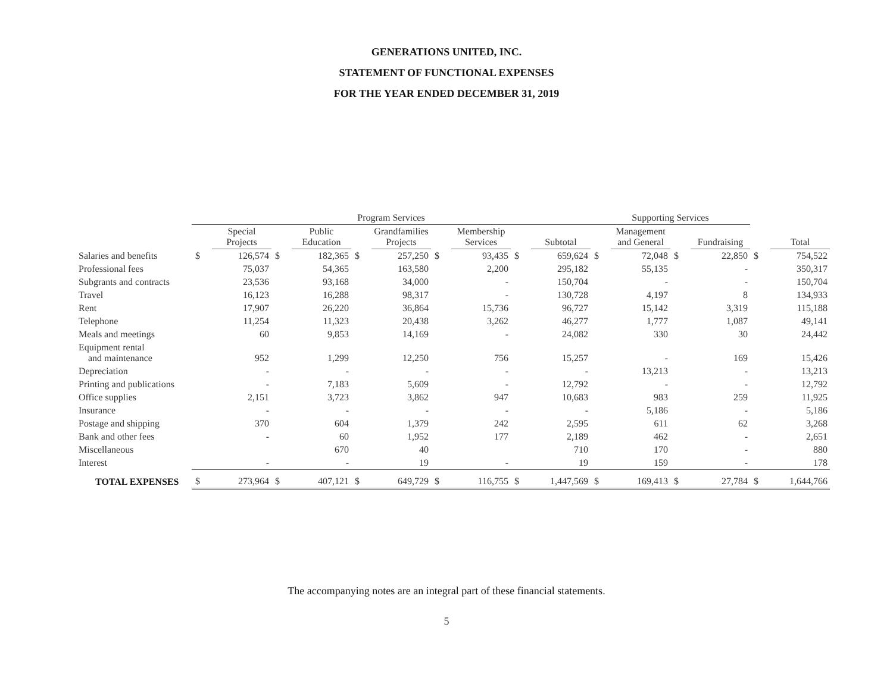GENERATIONS UNITED, INC.
STATEMENT OF FUNCTIONAL EXPENSES
FOR THE YEAR ENDED DECEMBER 31, 2019
| | Program Services | | | | | | | | | | Supporting Services | | | | | |
| --- | --- | --- | --- | --- | --- | --- | --- | --- | --- | --- | --- | --- | --- | --- | --- | --- |
| | | Special Projects | | Public Education | | Grandfamilies Projects | | Membership Services | | Subtotal | | Management and General | | Fundraising | | Total |
| Salaries and benefits | $ | 126,574 | $ | 182,365 | $ | 257,250 | $ | 93,435 | $ | 659,624 | $ | 72,048 | $ | 22,850 | $ | 754,522 |
| Professional fees | | 75,037 | | 54,365 | | 163,580 | | 2,200 | | 295,182 | | 55,135 | | - | | 350,317 |
| Subgrants and contracts | | 23,536 | | 93,168 | | 34,000 | | - | | 150,704 | | - | | - | | 150,704 |
| Travel | | 16,123 | | 16,288 | | 98,317 | | - | | 130,728 | | 4,197 | | 8 | | 134,933 |
| Rent | | 17,907 | | 26,220 | | 36,864 | | 15,736 | | 96,727 | | 15,142 | | 3,319 | | 115,188 |
| Telephone | | 11,254 | | 11,323 | | 20,438 | | 3,262 | | 46,277 | | 1,777 | | 1,087 | | 49,141 |
| Meals and meetings | | 60 | | 9,853 | | 14,169 | | - | | 24,082 | | 330 | | 30 | | 24,442 |
| Equipment rental and maintenance | | 952 | | 1,299 | | 12,250 | | 756 | | 15,257 | | - | | 169 | | 15,426 |
| Depreciation | | - | | - | | - | | - | | - | | 13,213 | | - | | 13,213 |
| Printing and publications | | - | | 7,183 | | 5,609 | | - | | 12,792 | | - | | - | | 12,792 |
| Office supplies | | 2,151 | | 3,723 | | 3,862 | | 947 | | 10,683 | | 983 | | 259 | | 11,925 |
| Insurance | | - | | - | | - | | - | | - | | 5,186 | | - | | 5,186 |
| Postage and shipping | | 370 | | 604 | | 1,379 | | 242 | | 2,595 | | 611 | | 62 | | 3,268 |
| Bank and other fees | | - | | 60 | | 1,952 | | 177 | | 2,189 | | 462 | | - | | 2,651 |
| Miscellaneous | | | | 670 | | 40 | | | | 710 | | 170 | | - | | 880 |
| Interest | | - | | - | | 19 | | - | | 19 | | 159 | | - | | 178 |
| TOTAL EXPENSES | $ | 273,964 | $ | 407,121 | $ | 649,729 | $ | 116,755 | $ | 1,447,569 | $ | 169,413 | $ | 27,784 | $ | 1,644,766 |
The accompanying notes are an integral part of these financial statements.
5